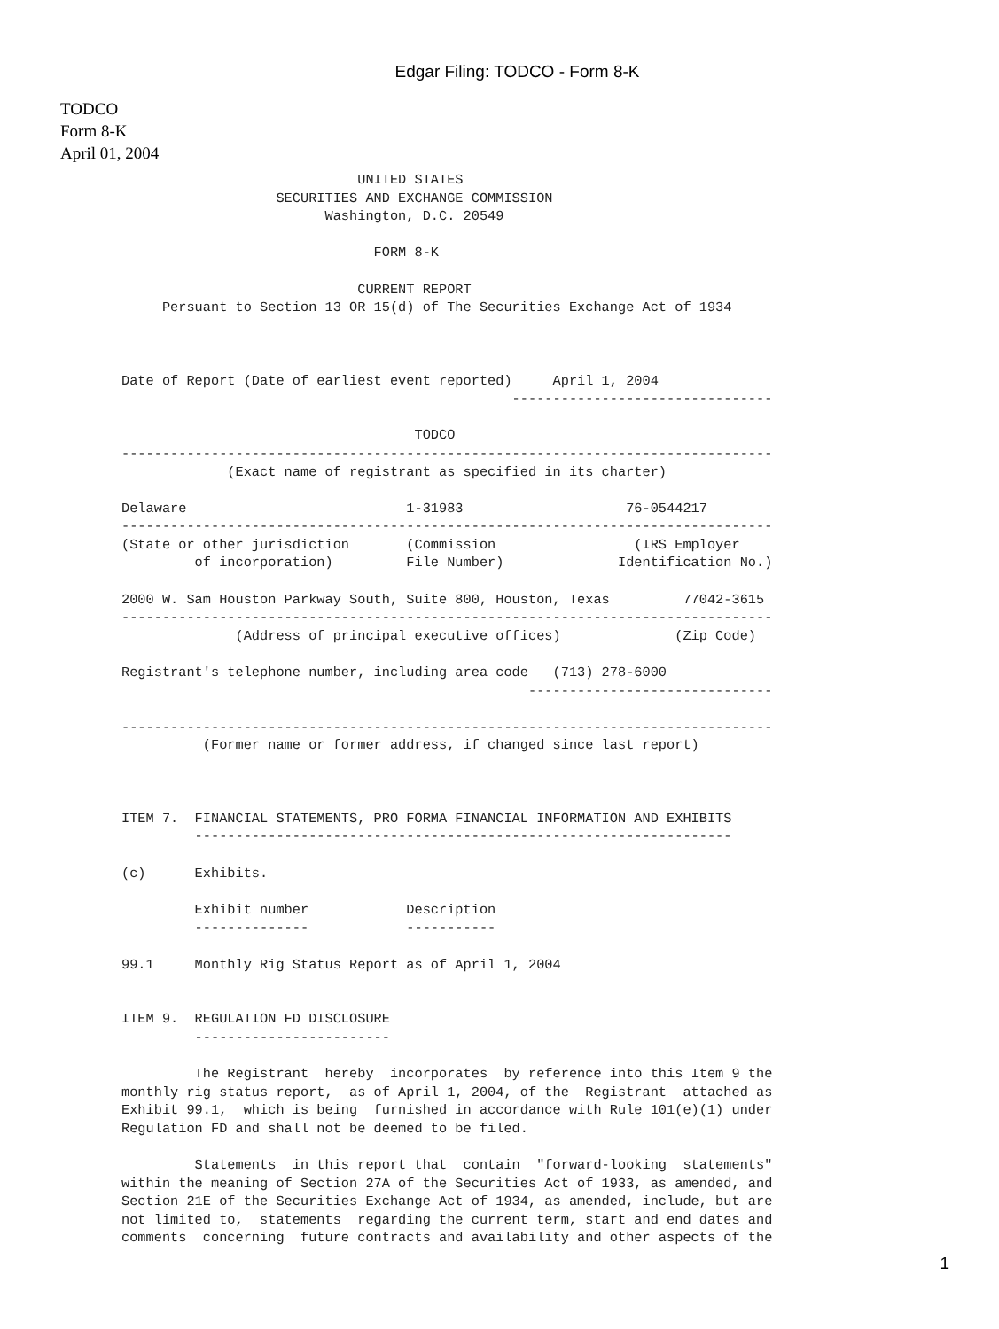Edgar Filing: TODCO - Form 8-K
TODCO
Form 8-K
April 01, 2004
                             UNITED STATES
                   SECURITIES AND EXCHANGE COMMISSION
                         Washington, D.C. 20549

                               FORM 8-K

                             CURRENT REPORT
     Persuant to Section 13 OR 15(d) of The Securities Exchange Act of 1934



Date of Report (Date of earliest event reported)     April 1, 2004
                                                --------------------------------

                                    TODCO
--------------------------------------------------------------------------------
             (Exact name of registrant as specified in its charter)

Delaware                           1-31983                    76-0544217
--------------------------------------------------------------------------------
(State or other jurisdiction       (Commission                 (IRS Employer
         of incorporation)         File Number)              Identification No.)

2000 W. Sam Houston Parkway South, Suite 800, Houston, Texas         77042-3615
--------------------------------------------------------------------------------
              (Address of principal executive offices)              (Zip Code)

Registrant's telephone number, including area code   (713) 278-6000
                                                  ------------------------------

--------------------------------------------------------------------------------
          (Former name or former address, if changed since last report)



ITEM 7.  FINANCIAL STATEMENTS, PRO FORMA FINANCIAL INFORMATION AND EXHIBITS
         ------------------------------------------------------------------

(c)      Exhibits.

         Exhibit number            Description
         --------------            -----------

99.1     Monthly Rig Status Report as of April 1, 2004


ITEM 9.  REGULATION FD DISCLOSURE
         ------------------------

         The Registrant  hereby  incorporates  by reference into this Item 9 the
monthly rig status report,  as of April 1, 2004, of the  Registrant  attached as
Exhibit 99.1,  which is being  furnished in accordance with Rule 101(e)(1) under
Regulation FD and shall not be deemed to be filed.

         Statements  in this report that  contain  "forward-looking  statements"
within the meaning of Section 27A of the Securities Act of 1933, as amended, and
Section 21E of the Securities Exchange Act of 1934, as amended, include, but are
not limited to,  statements  regarding the current term, start and end dates and
comments  concerning  future contracts and availability and other aspects of the
1